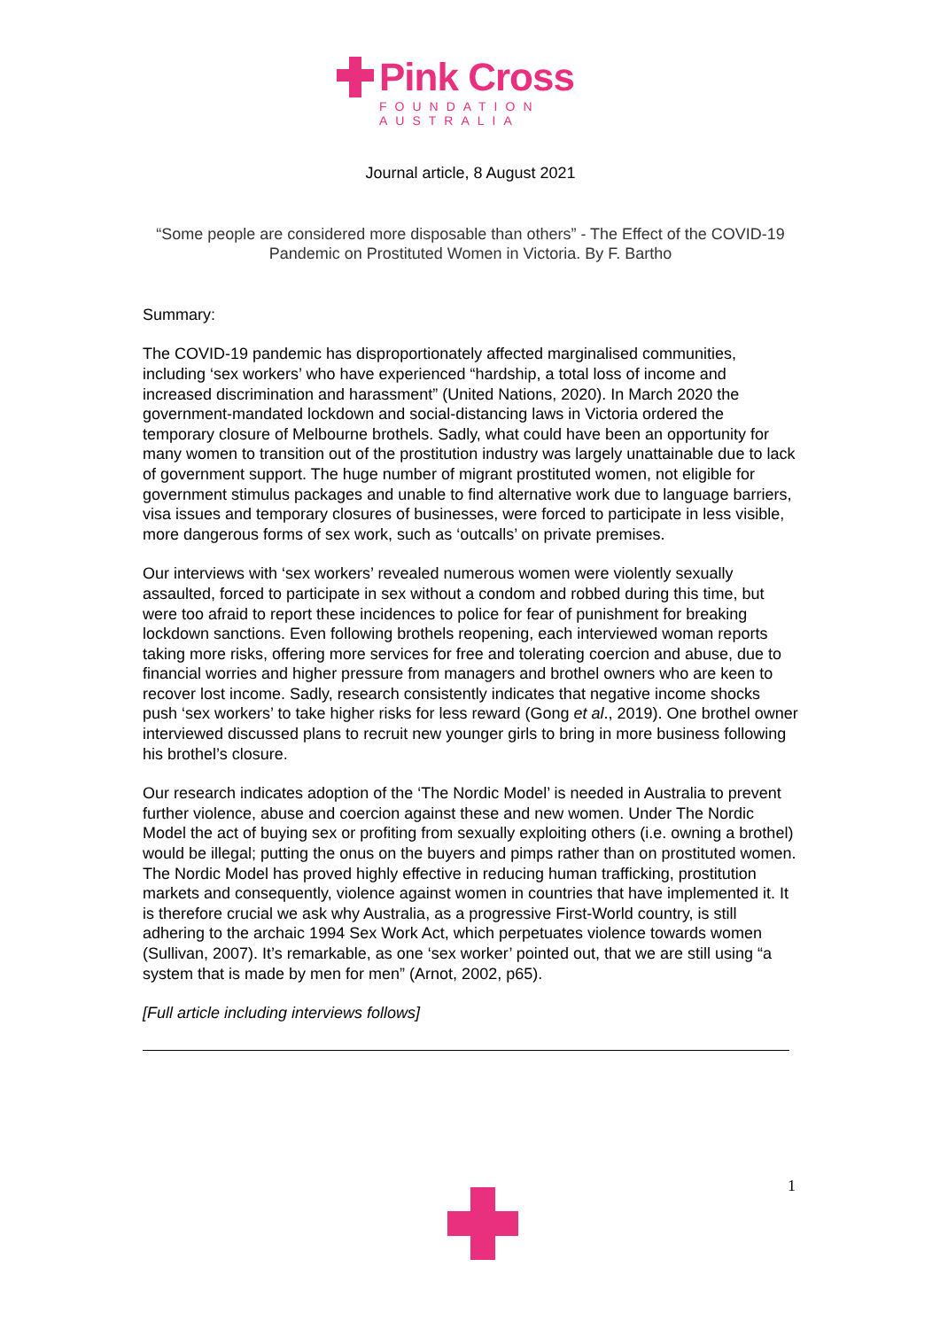Pink Cross
FOUNDATION AUSTRALIA
Journal article, 8 August 2021
“Some people are considered more disposable than others” - The Effect of the COVID-19 Pandemic on Prostituted Women in Victoria. By F. Bartho
Summary:
The COVID-19 pandemic has disproportionately affected marginalised communities, including ‘sex workers’ who have experienced “hardship, a total loss of income and increased discrimination and harassment” (United Nations, 2020). In March 2020 the government-mandated lockdown and social-distancing laws in Victoria ordered the temporary closure of Melbourne brothels. Sadly, what could have been an opportunity for many women to transition out of the prostitution industry was largely unattainable due to lack of government support. The huge number of migrant prostituted women, not eligible for government stimulus packages and unable to find alternative work due to language barriers, visa issues and temporary closures of businesses, were forced to participate in less visible, more dangerous forms of sex work, such as ‘outcalls’ on private premises.
Our interviews with ‘sex workers’ revealed numerous women were violently sexually assaulted, forced to participate in sex without a condom and robbed during this time, but were too afraid to report these incidences to police for fear of punishment for breaking lockdown sanctions. Even following brothels reopening, each interviewed woman reports taking more risks, offering more services for free and tolerating coercion and abuse, due to financial worries and higher pressure from managers and brothel owners who are keen to recover lost income. Sadly, research consistently indicates that negative income shocks push ‘sex workers’ to take higher risks for less reward (Gong et al., 2019). One brothel owner interviewed discussed plans to recruit new younger girls to bring in more business following his brothel’s closure.
Our research indicates adoption of the ‘The Nordic Model’ is needed in Australia to prevent further violence, abuse and coercion against these and new women. Under The Nordic Model the act of buying sex or profiting from sexually exploiting others (i.e. owning a brothel) would be illegal; putting the onus on the buyers and pimps rather than on prostituted women. The Nordic Model has proved highly effective in reducing human trafficking, prostitution markets and consequently, violence against women in countries that have implemented it. It is therefore crucial we ask why Australia, as a progressive First-World country, is still adhering to the archaic 1994 Sex Work Act, which perpetuates violence towards women (Sullivan, 2007). It’s remarkable, as one ‘sex worker’ pointed out, that we are still using “a system that is made by men for men” (Arnot, 2002, p65).
[Full article including interviews follows]
1